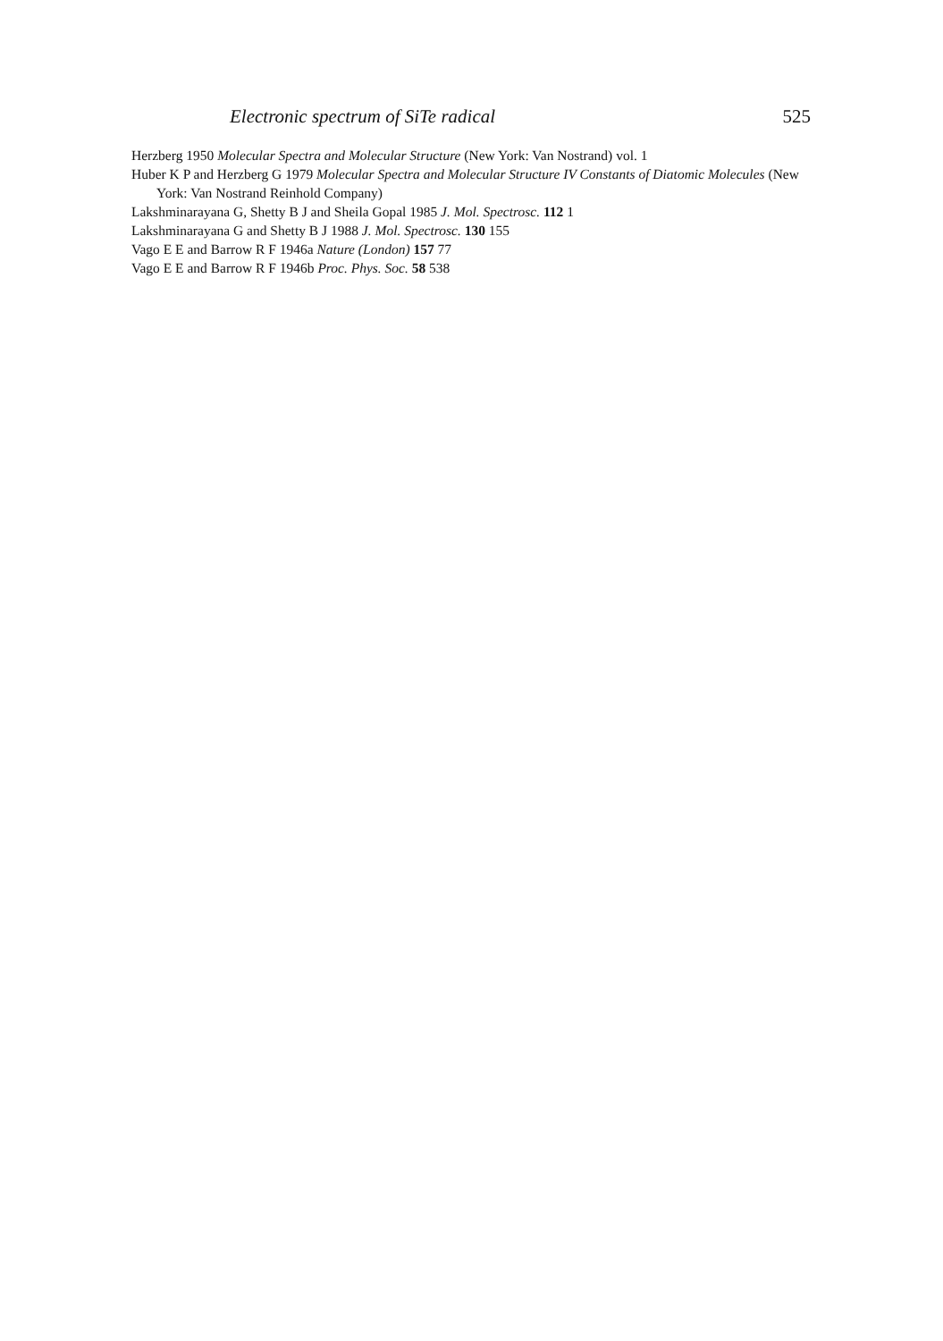Electronic spectrum of SiTe radical 525
Herzberg 1950 Molecular Spectra and Molecular Structure (New York: Van Nostrand) vol. 1
Huber K P and Herzberg G 1979 Molecular Spectra and Molecular Structure IV Constants of Diatomic Molecules (New York: Van Nostrand Reinhold Company)
Lakshminarayana G, Shetty B J and Sheila Gopal 1985 J. Mol. Spectrosc. 112 1
Lakshminarayana G and Shetty B J 1988 J. Mol. Spectrosc. 130 155
Vago E E and Barrow R F 1946a Nature (London) 157 77
Vago E E and Barrow R F 1946b Proc. Phys. Soc. 58 538